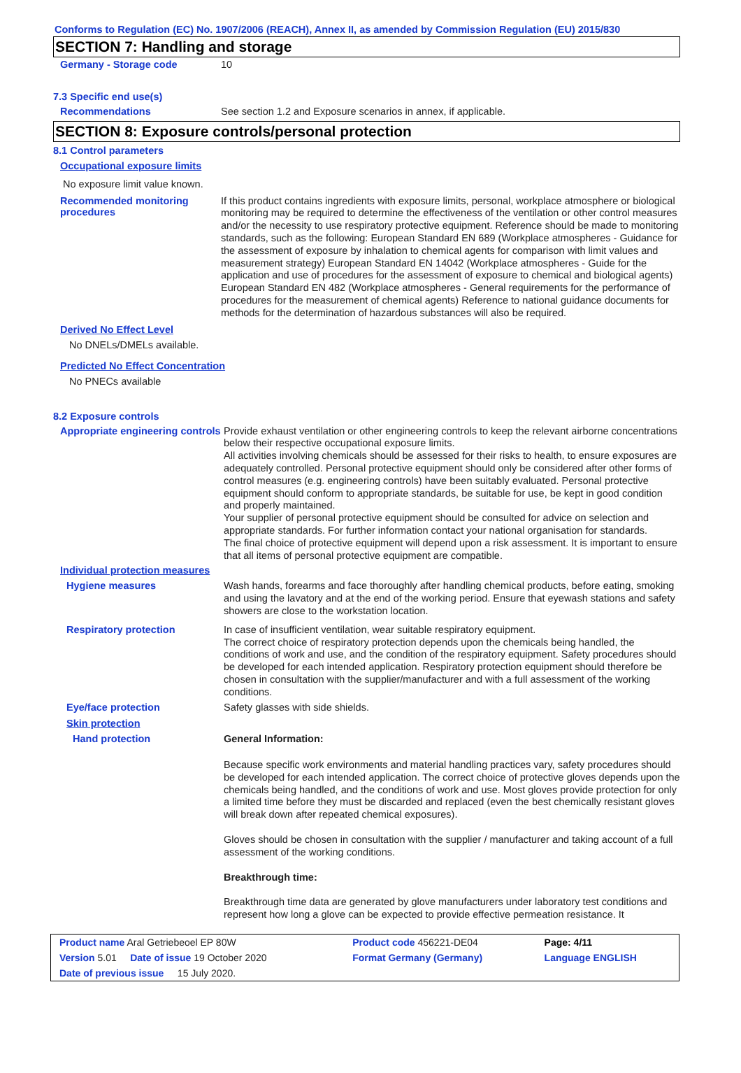Conforms to Regulation (EC) No. 1907/2006 (REACH), Annex II, as amended by Commission Regulation (EU) 2015/830
SECTION 7: Handling and storage
Germany - Storage code
10
7.3 Specific end use(s)
Recommendations
See section 1.2 and Exposure scenarios in annex, if applicable.
SECTION 8: Exposure controls/personal protection
8.1 Control parameters
Occupational exposure limits
No exposure limit value known.
Recommended monitoring procedures
If this product contains ingredients with exposure limits, personal, workplace atmosphere or biological monitoring may be required to determine the effectiveness of the ventilation or other control measures and/or the necessity to use respiratory protective equipment. Reference should be made to monitoring standards, such as the following: European Standard EN 689 (Workplace atmospheres - Guidance for the assessment of exposure by inhalation to chemical agents for comparison with limit values and measurement strategy) European Standard EN 14042 (Workplace atmospheres - Guide for the application and use of procedures for the assessment of exposure to chemical and biological agents) European Standard EN 482 (Workplace atmospheres - General requirements for the performance of procedures for the measurement of chemical agents) Reference to national guidance documents for methods for the determination of hazardous substances will also be required.
Derived No Effect Level
No DNELs/DMELs available.
Predicted No Effect Concentration
No PNECs available
8.2 Exposure controls
Appropriate engineering controls
Provide exhaust ventilation or other engineering controls to keep the relevant airborne concentrations below their respective occupational exposure limits.
All activities involving chemicals should be assessed for their risks to health, to ensure exposures are adequately controlled. Personal protective equipment should only be considered after other forms of control measures (e.g. engineering controls) have been suitably evaluated. Personal protective equipment should conform to appropriate standards, be suitable for use, be kept in good condition and properly maintained.
Your supplier of personal protective equipment should be consulted for advice on selection and appropriate standards. For further information contact your national organisation for standards.
The final choice of protective equipment will depend upon a risk assessment. It is important to ensure that all items of personal protective equipment are compatible.
Individual protection measures
Hygiene measures
Wash hands, forearms and face thoroughly after handling chemical products, before eating, smoking and using the lavatory and at the end of the working period. Ensure that eyewash stations and safety showers are close to the workstation location.
Respiratory protection
In case of insufficient ventilation, wear suitable respiratory equipment.
The correct choice of respiratory protection depends upon the chemicals being handled, the conditions of work and use, and the condition of the respiratory equipment. Safety procedures should be developed for each intended application. Respiratory protection equipment should therefore be chosen in consultation with the supplier/manufacturer and with a full assessment of the working conditions.
Eye/face protection
Safety glasses with side shields.
Skin protection
Hand protection
General Information:
Because specific work environments and material handling practices vary, safety procedures should be developed for each intended application. The correct choice of protective gloves depends upon the chemicals being handled, and the conditions of work and use. Most gloves provide protection for only a limited time before they must be discarded and replaced (even the best chemically resistant gloves will break down after repeated chemical exposures).
Gloves should be chosen in consultation with the supplier / manufacturer and taking account of a full assessment of the working conditions.
Breakthrough time:
Breakthrough time data are generated by glove manufacturers under laboratory test conditions and represent how long a glove can be expected to provide effective permeation resistance. It
| Product name Aral Getriebeoel EP 80W | Product code 456221-DE04 | Page: 4/11 |
| Version 5.01 Date of issue 19 October 2020 | Format Germany (Germany) | Language ENGLISH |
| Date of previous issue 15 July 2020. | | |